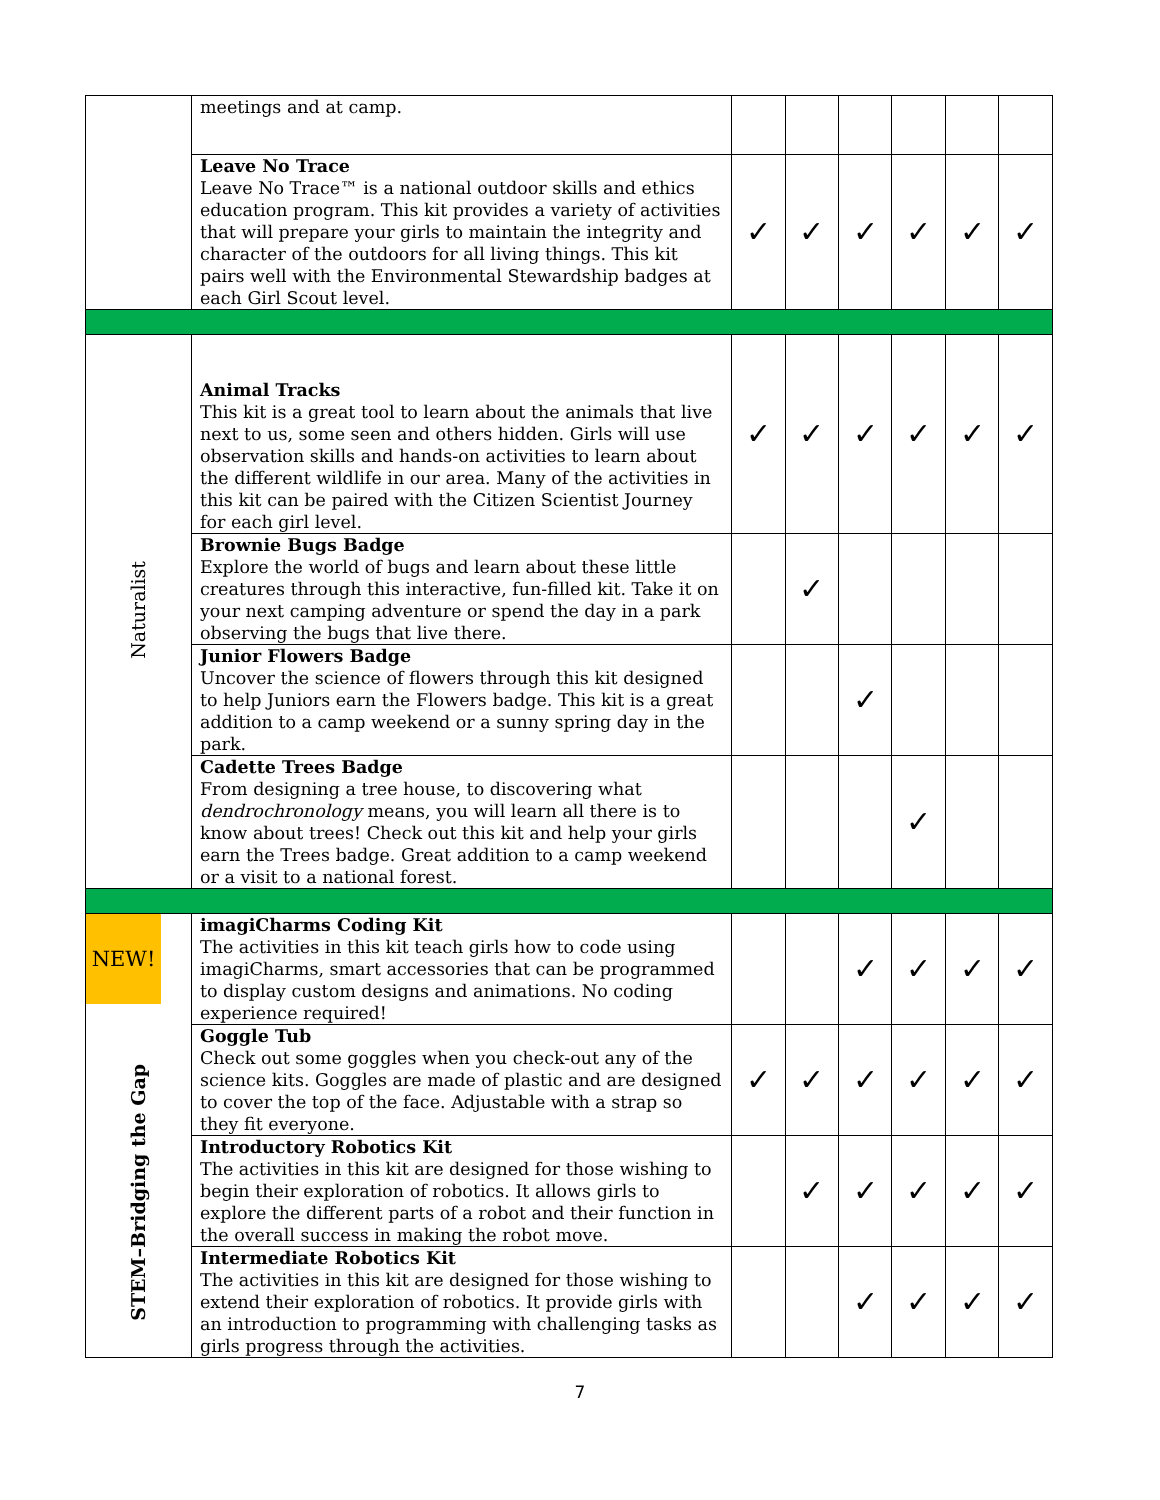| | meetings and at camp. | | | | | | |
| | Leave No Trace Leave No Trace™ is a national outdoor skills and ethics education program. This kit provides a variety of activities that will prepare your girls to maintain the integrity and character of the outdoors for all living things. This kit pairs well with the Environmental Stewardship badges at each Girl Scout level. | ✓ | ✓ | ✓ | ✓ | ✓ | ✓ |
| Naturalist | Animal Tracks This kit is a great tool to learn about the animals that live next to us, some seen and others hidden. Girls will use observation skills and hands-on activities to learn about the different wildlife in our area. Many of the activities in this kit can be paired with the Citizen Scientist Journey for each girl level. | ✓ | ✓ | ✓ | ✓ | ✓ | ✓ |
| | Brownie Bugs Badge Explore the world of bugs and learn about these little creatures through this interactive, fun-filled kit. Take it on your next camping adventure or spend the day in a park observing the bugs that live there. | | ✓ | | | | |
| | Junior Flowers Badge Uncover the science of flowers through this kit designed to help Juniors earn the Flowers badge. This kit is a great addition to a camp weekend or a sunny spring day in the park. | | | ✓ | | | |
| | Cadette Trees Badge From designing a tree house, to discovering what dendrochronology means, you will learn all there is to know about trees! Check out this kit and help your girls earn the Trees badge. Great addition to a camp weekend or a visit to a national forest. | | | | ✓ | | |
| NEW! STEM–Bridging the Gap | imagiCharms Coding Kit The activities in this kit teach girls how to code using imagiCharms, smart accessories that can be programmed to display custom designs and animations. No coding experience required! | | | ✓ | ✓ | ✓ | ✓ |
| | Goggle Tub Check out some goggles when you check-out any of the science kits. Goggles are made of plastic and are designed to cover the top of the face. Adjustable with a strap so they fit everyone. | ✓ | ✓ | ✓ | ✓ | ✓ | ✓ |
| | Introductory Robotics Kit The activities in this kit are designed for those wishing to begin their exploration of robotics. It allows girls to explore the different parts of a robot and their function in the overall success in making the robot move. | | ✓ | ✓ | ✓ | ✓ | ✓ |
| | Intermediate Robotics Kit The activities in this kit are designed for those wishing to extend their exploration of robotics. It provide girls with an introduction to programming with challenging tasks as girls progress through the activities. | | | ✓ | ✓ | ✓ | ✓ |
7